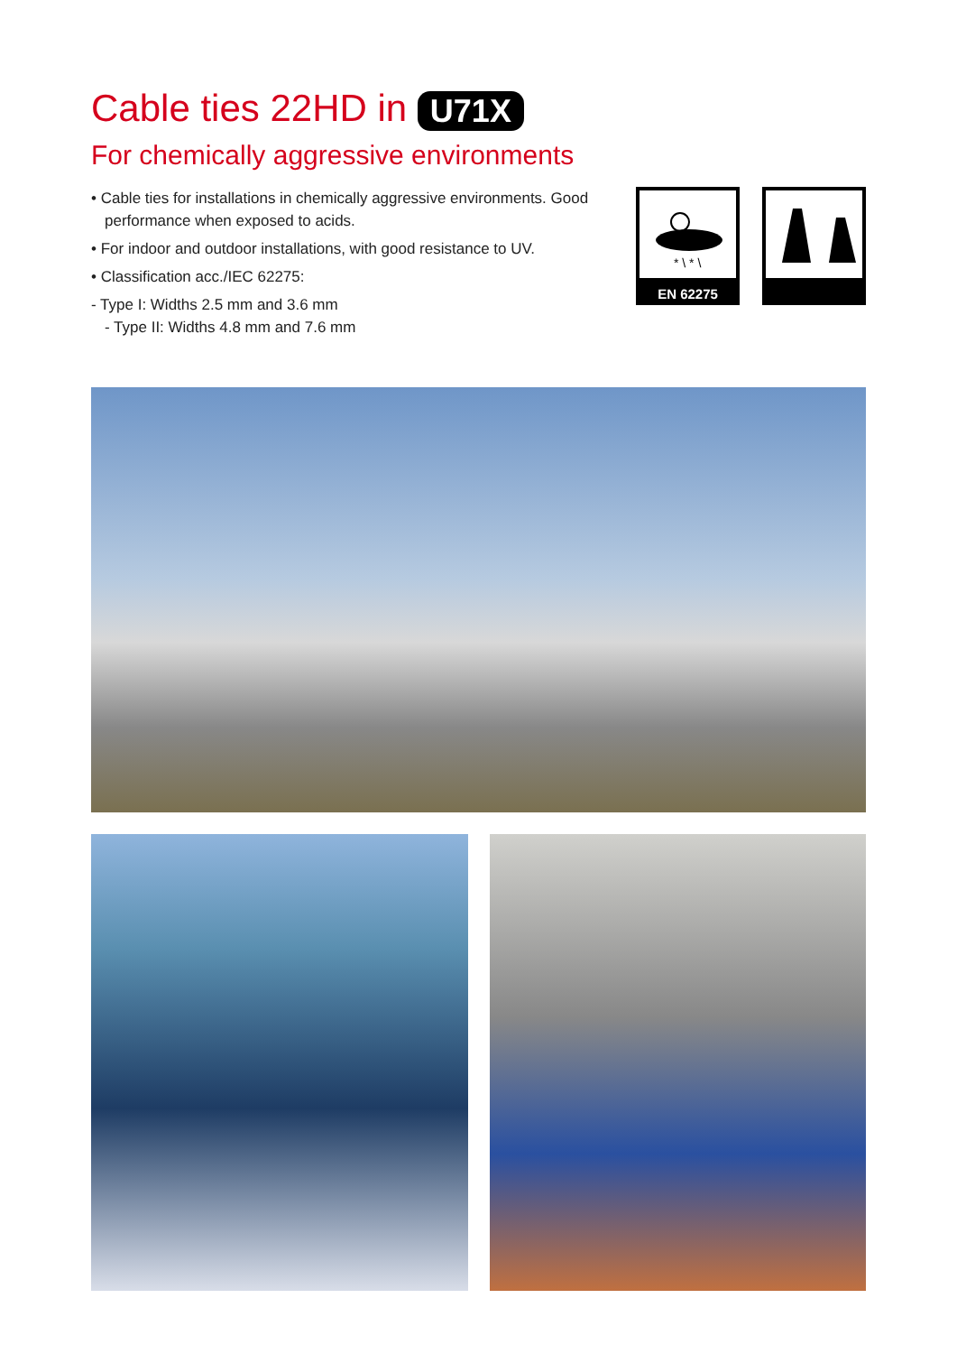Cable ties 22HD in U71X
For chemically aggressive environments
• Cable ties for installations in chemically aggressive environments. Good performance when exposed to acids.
• For indoor and outdoor installations, with good resistance to UV.
• Classification acc./IEC 62275:
- Type I: Widths 2.5 mm and 3.6 mm
- Type II: Widths 4.8 mm and 7.6 mm
* \ * \
EN 62275